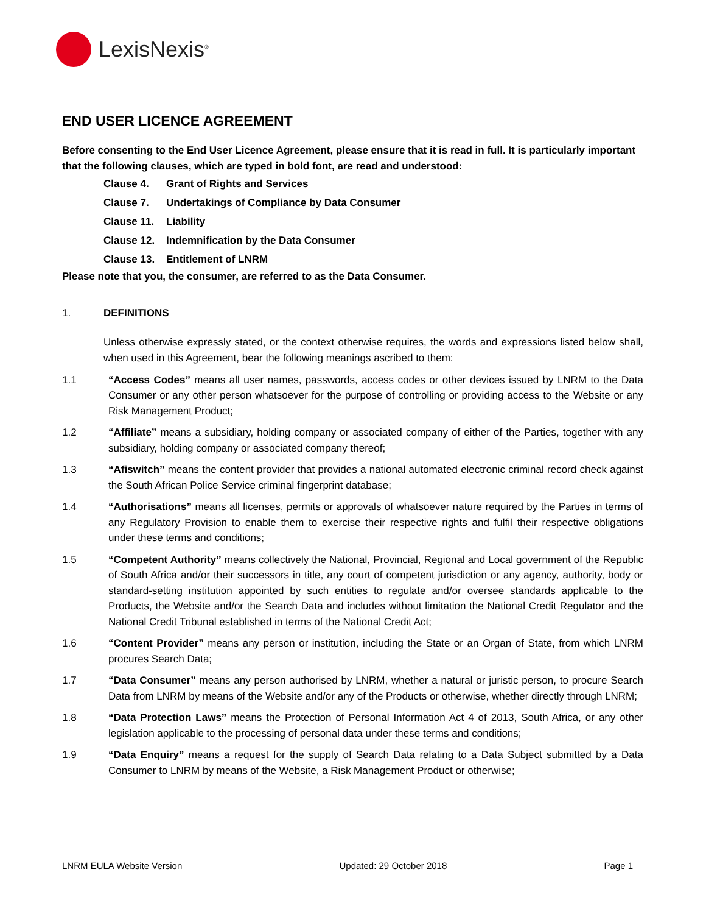LexisNexis<sup>®</sup>
END USER LICENCE AGREEMENT
Before consenting to the End User Licence Agreement, please ensure that it is read in full. It is particularly important that the following clauses, which are typed in bold font, are read and understood:
Clause 4. Grant of Rights and Services
Clause 7. Undertakings of Compliance by Data Consumer
Clause 11. Liability
Clause 12. Indemnification by the Data Consumer
Clause 13. Entitlement of LNRM
Please note that you, the consumer, are referred to as the Data Consumer.
1. DEFINITIONS
Unless otherwise expressly stated, or the context otherwise requires, the words and expressions listed below shall, when used in this Agreement, bear the following meanings ascribed to them:
1.1 “Access Codes” means all user names, passwords, access codes or other devices issued by LNRM to the Data Consumer or any other person whatsoever for the purpose of controlling or providing access to the Website or any Risk Management Product;
1.2 “Affiliate” means a subsidiary, holding company or associated company of either of the Parties, together with any subsidiary, holding company or associated company thereof;
1.3 “Afiswitch” means the content provider that provides a national automated electronic criminal record check against the South African Police Service criminal fingerprint database;
1.4 “Authorisations” means all licenses, permits or approvals of whatsoever nature required by the Parties in terms of any Regulatory Provision to enable them to exercise their respective rights and fulfil their respective obligations under these terms and conditions;
1.5 “Competent Authority” means collectively the National, Provincial, Regional and Local government of the Republic of South Africa and/or their successors in title, any court of competent jurisdiction or any agency, authority, body or standard-setting institution appointed by such entities to regulate and/or oversee standards applicable to the Products, the Website and/or the Search Data and includes without limitation the National Credit Regulator and the National Credit Tribunal established in terms of the National Credit Act;
1.6 “Content Provider” means any person or institution, including the State or an Organ of State, from which LNRM procures Search Data;
1.7 “Data Consumer” means any person authorised by LNRM, whether a natural or juristic person, to procure Search Data from LNRM by means of the Website and/or any of the Products or otherwise, whether directly through LNRM;
1.8 “Data Protection Laws” means the Protection of Personal Information Act 4 of 2013, South Africa, or any other legislation applicable to the processing of personal data under these terms and conditions;
1.9 “Data Enquiry” means a request for the supply of Search Data relating to a Data Subject submitted by a Data Consumer to LNRM by means of the Website, a Risk Management Product or otherwise;
LNRM EULA Website Version Updated: 29 October 2018 Page 1